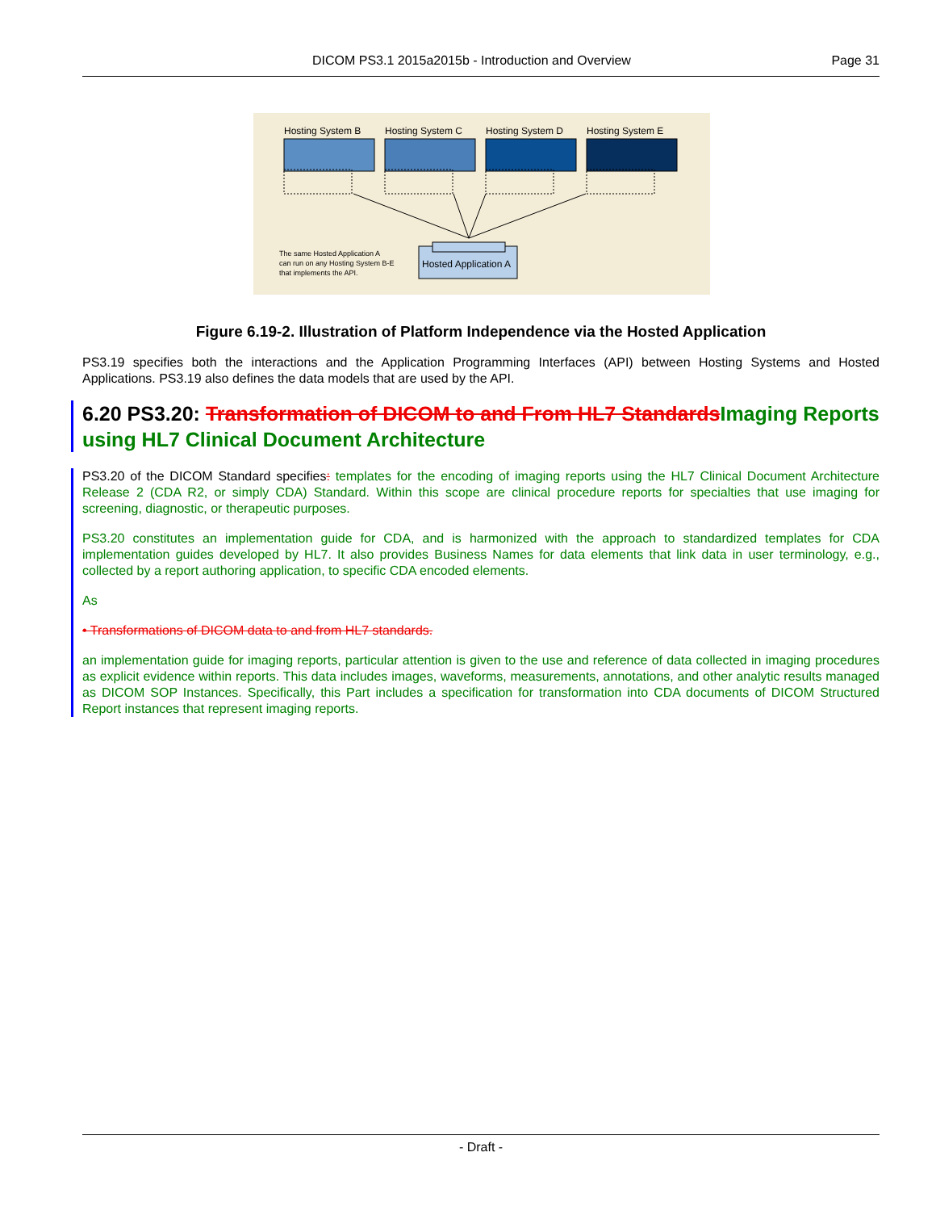DICOM PS3.1 2015a2015b - Introduction and Overview Page 31
Hosting System B
Hosting System C
Hosting System D
Hosting System E
Hosted Application A
The same Hosted Application A
can run on any Hosting System B-E
that implements the API.
Figure 6.19-2. Illustration of Platform Independence via the Hosted Application
PS3.19 specifies both the interactions and the Application Programming Interfaces (API) between Hosting Systems and Hosted Applications. PS3.19 also defines the data models that are used by the API.
6.20 PS3.20: Transformation of DICOM to and From HL7 Standards Imaging Reports using HL7 Clinical Document Architecture
PS3.20 of the DICOM Standard specifies: templates for the encoding of imaging reports using the HL7 Clinical Document Architecture Release 2 (CDA R2, or simply CDA) Standard. Within this scope are clinical procedure reports for specialties that use imaging for screening, diagnostic, or therapeutic purposes.
PS3.20 constitutes an implementation guide for CDA, and is harmonized with the approach to standardized templates for CDA implementation guides developed by HL7. It also provides Business Names for data elements that link data in user terminology, e.g., collected by a report authoring application, to specific CDA encoded elements.
As
• Transformations of DICOM data to and from HL7 standards.
an implementation guide for imaging reports, particular attention is given to the use and reference of data collected in imaging procedures as explicit evidence within reports. This data includes images, waveforms, measurements, annotations, and other analytic results managed as DICOM SOP Instances. Specifically, this Part includes a specification for transformation into CDA documents of DICOM Structured Report instances that represent imaging reports.
- Draft -